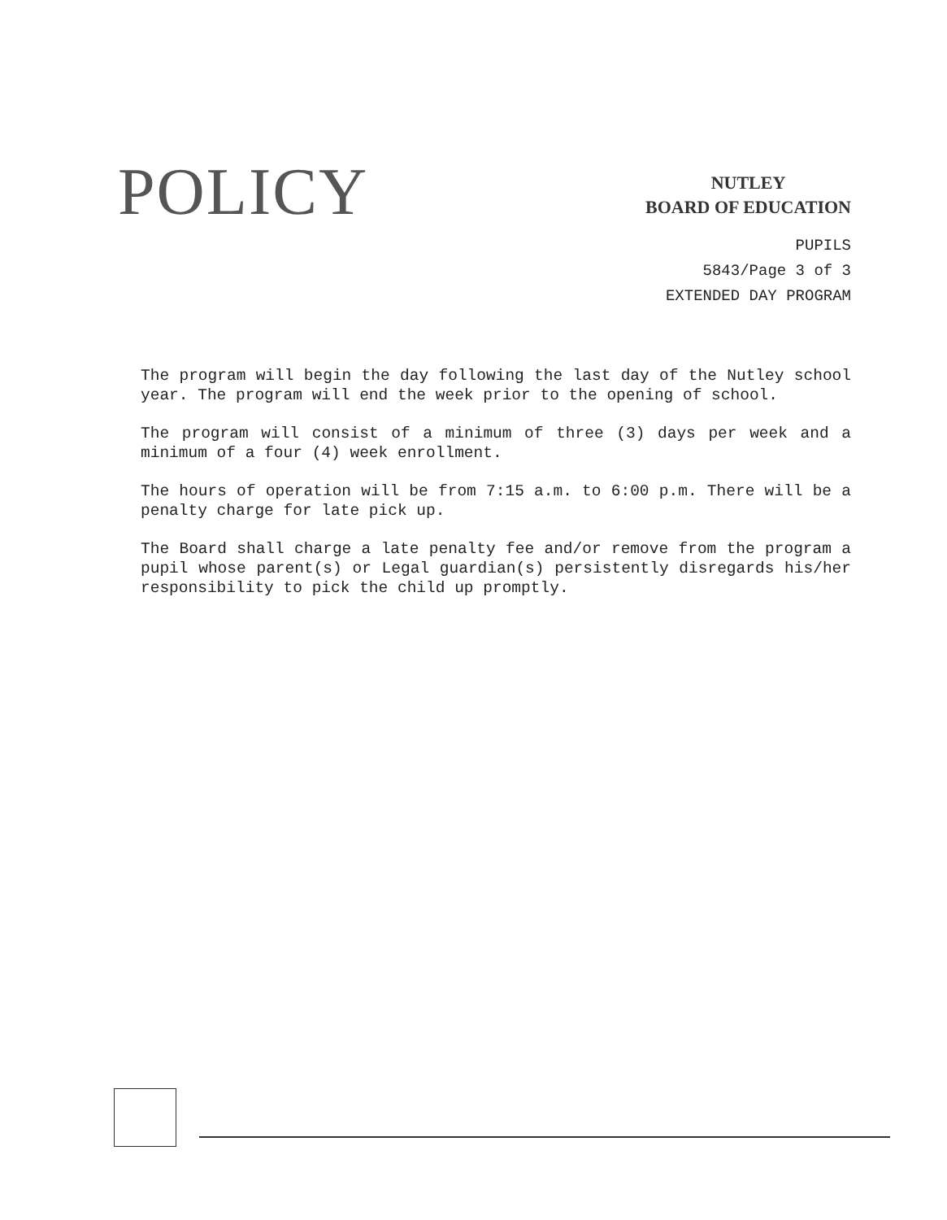POLICY
NUTLEY
BOARD OF EDUCATION
PUPILS
5843/Page 3 of 3
EXTENDED DAY PROGRAM
The program will begin the day following the last day of the Nutley school year. The program will end the week prior to the opening of school.
The program will consist of a minimum of three (3) days per week and a minimum of a four (4) week enrollment.
The hours of operation will be from 7:15 a.m. to 6:00 p.m. There will be a penalty charge for late pick up.
The Board shall charge a late penalty fee and/or remove from the program a pupil whose parent(s) or Legal guardian(s) persistently disregards his/her responsibility to pick the child up promptly.